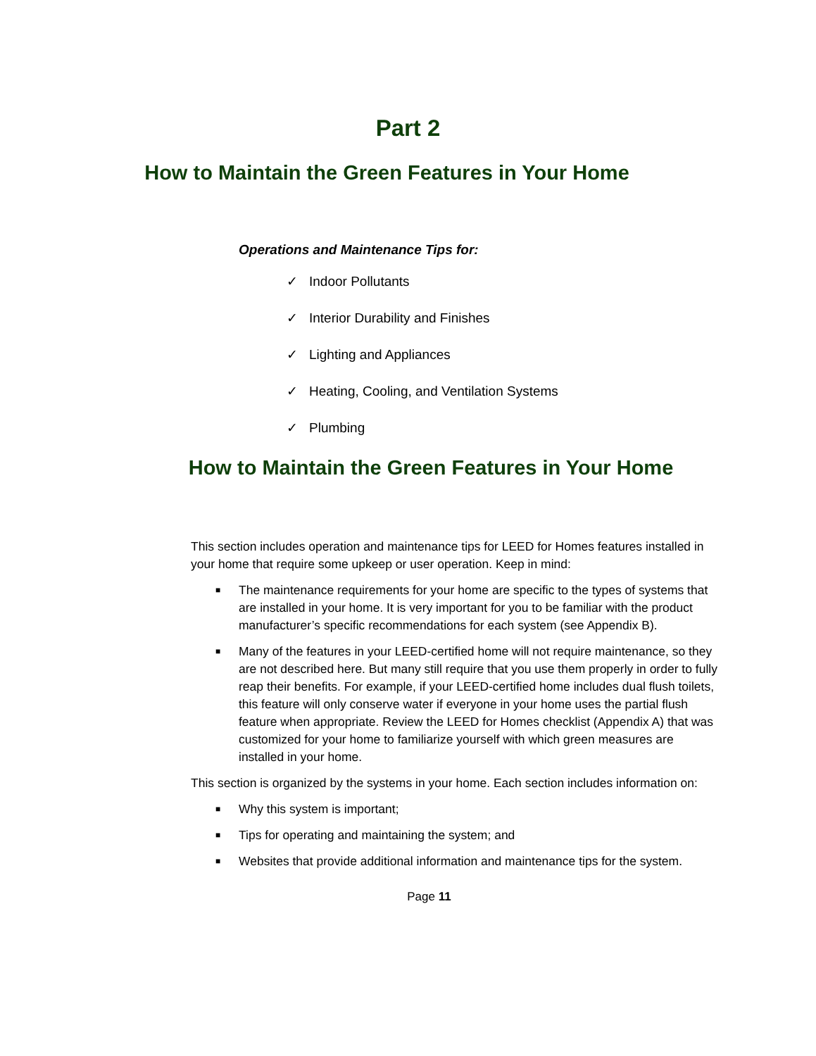Part 2
How to Maintain the Green Features in Your Home
Operations and Maintenance Tips for:
✓ Indoor Pollutants
✓ Interior Durability and Finishes
✓ Lighting and Appliances
✓ Heating, Cooling, and Ventilation Systems
✓ Plumbing
How to Maintain the Green Features in Your Home
This section includes operation and maintenance tips for LEED for Homes features installed in your home that require some upkeep or user operation. Keep in mind:
■ The maintenance requirements for your home are specific to the types of systems that are installed in your home. It is very important for you to be familiar with the product manufacturer’s specific recommendations for each system (see Appendix B).
■ Many of the features in your LEED-certified home will not require maintenance, so they are not described here. But many still require that you use them properly in order to fully reap their benefits. For example, if your LEED-certified home includes dual flush toilets, this feature will only conserve water if everyone in your home uses the partial flush feature when appropriate. Review the LEED for Homes checklist (Appendix A) that was customized for your home to familiarize yourself with which green measures are installed in your home.
This section is organized by the systems in your home. Each section includes information on:
■ Why this system is important;
■ Tips for operating and maintaining the system; and
■ Websites that provide additional information and maintenance tips for the system.
Page 11